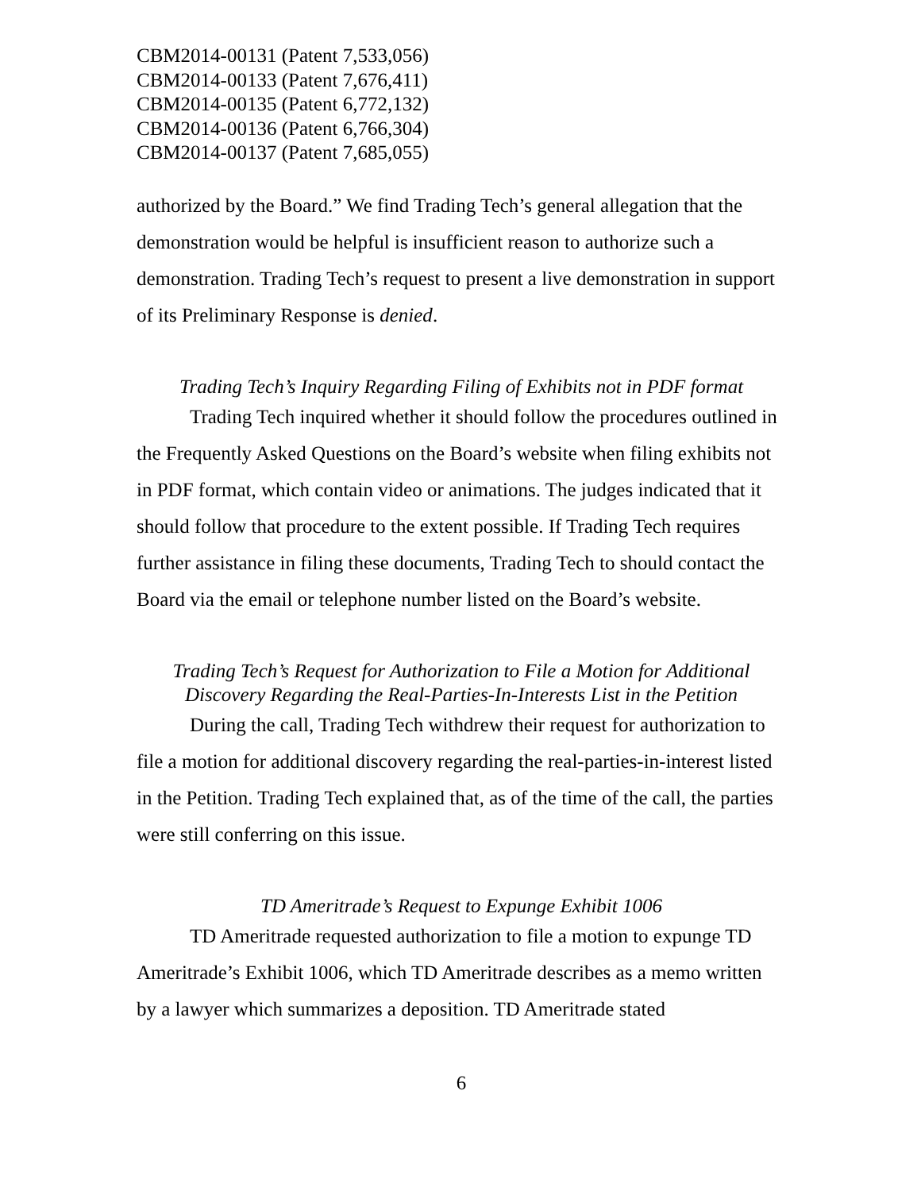CBM2014-00131 (Patent 7,533,056)
CBM2014-00133 (Patent 7,676,411)
CBM2014-00135 (Patent 6,772,132)
CBM2014-00136 (Patent 6,766,304)
CBM2014-00137 (Patent 7,685,055)
authorized by the Board.” We find Trading Tech’s general allegation that the demonstration would be helpful is insufficient reason to authorize such a demonstration. Trading Tech’s request to present a live demonstration in support of its Preliminary Response is denied.
Trading Tech’s Inquiry Regarding Filing of Exhibits not in PDF format
Trading Tech inquired whether it should follow the procedures outlined in the Frequently Asked Questions on the Board’s website when filing exhibits not in PDF format, which contain video or animations. The judges indicated that it should follow that procedure to the extent possible. If Trading Tech requires further assistance in filing these documents, Trading Tech to should contact the Board via the email or telephone number listed on the Board’s website.
Trading Tech’s Request for Authorization to File a Motion for Additional Discovery Regarding the Real-Parties-In-Interests List in the Petition
During the call, Trading Tech withdrew their request for authorization to file a motion for additional discovery regarding the real-parties-in-interest listed in the Petition. Trading Tech explained that, as of the time of the call, the parties were still conferring on this issue.
TD Ameritrade’s Request to Expunge Exhibit 1006
TD Ameritrade requested authorization to file a motion to expunge TD Ameritrade’s Exhibit 1006, which TD Ameritrade describes as a memo written by a lawyer which summarizes a deposition. TD Ameritrade stated
6